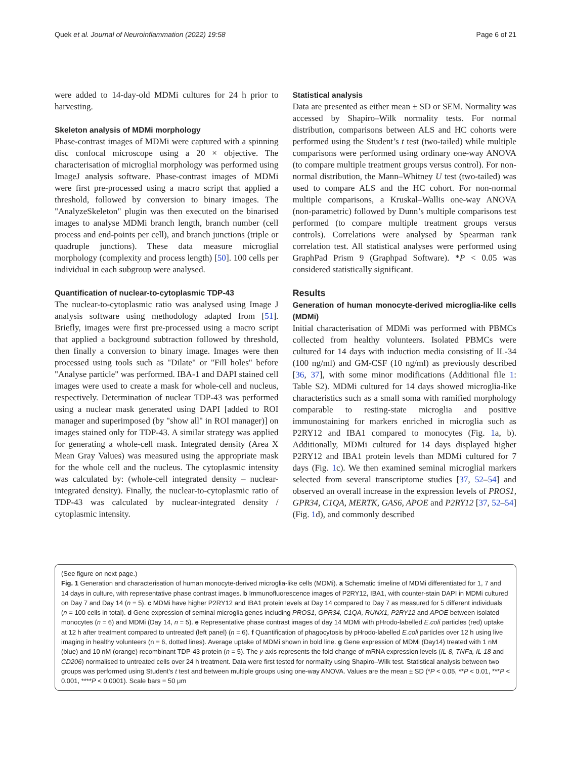Quek et al. Journal of Neuroinflammation (2022) 19:58 Page 6 of 21
were added to 14-day-old MDMi cultures for 24 h prior to harvesting.
Skeleton analysis of MDMi morphology
Phase-contrast images of MDMi were captured with a spinning disc confocal microscope using a 20 × objective. The characterisation of microglial morphology was performed using ImageJ analysis software. Phase-contrast images of MDMi were first pre-processed using a macro script that applied a threshold, followed by conversion to binary images. The "AnalyzeSkeleton" plugin was then executed on the binarised images to analyse MDMi branch length, branch number (cell process and end-points per cell), and branch junctions (triple or quadruple junctions). These data measure microglial morphology (complexity and process length) [50]. 100 cells per individual in each subgroup were analysed.
Quantification of nuclear-to-cytoplasmic TDP-43
The nuclear-to-cytoplasmic ratio was analysed using Image J analysis software using methodology adapted from [51]. Briefly, images were first pre-processed using a macro script that applied a background subtraction followed by threshold, then finally a conversion to binary image. Images were then processed using tools such as "Dilate" or "Fill holes" before "Analyse particle" was performed. IBA-1 and DAPI stained cell images were used to create a mask for whole-cell and nucleus, respectively. Determination of nuclear TDP-43 was performed using a nuclear mask generated using DAPI [added to ROI manager and superimposed (by "show all" in ROI manager)] on images stained only for TDP-43. A similar strategy was applied for generating a whole-cell mask. Integrated density (Area X Mean Gray Values) was measured using the appropriate mask for the whole cell and the nucleus. The cytoplasmic intensity was calculated by: (whole-cell integrated density – nuclear-integrated density). Finally, the nuclear-to-cytoplasmic ratio of TDP-43 was calculated by nuclear-integrated density / cytoplasmic intensity.
Statistical analysis
Data are presented as either mean ± SD or SEM. Normality was accessed by Shapiro–Wilk normality tests. For normal distribution, comparisons between ALS and HC cohorts were performed using the Student’s t test (two-tailed) while multiple comparisons were performed using ordinary one-way ANOVA (to compare multiple treatment groups versus control). For non-normal distribution, the Mann–Whitney U test (two-tailed) was used to compare ALS and the HC cohort. For non-normal multiple comparisons, a Kruskal–Wallis one-way ANOVA (non-parametric) followed by Dunn’s multiple comparisons test performed (to compare multiple treatment groups versus controls). Correlations were analysed by Spearman rank correlation test. All statistical analyses were performed using GraphPad Prism 9 (Graphpad Software). *P < 0.05 was considered statistically significant.
Results
Generation of human monocyte-derived microglia-like cells (MDMi)
Initial characterisation of MDMi was performed with PBMCs collected from healthy volunteers. Isolated PBMCs were cultured for 14 days with induction media consisting of IL-34 (100 ng/ml) and GM-CSF (10 ng/ml) as previously described [36, 37], with some minor modifications (Additional file 1: Table S2). MDMi cultured for 14 days showed microglia-like characteristics such as a small soma with ramified morphology comparable to resting-state microglia and positive immunostaining for markers enriched in microglia such as P2RY12 and IBA1 compared to monocytes (Fig. 1a, b). Additionally, MDMi cultured for 14 days displayed higher P2RY12 and IBA1 protein levels than MDMi cultured for 7 days (Fig. 1c). We then examined seminal microglial markers selected from several transcriptome studies [37, 52–54] and observed an overall increase in the expression levels of PROS1, GPR34, C1QA, MERTK, GAS6, APOE and P2RY12 [37, 52–54] (Fig. 1d), and commonly described
(See figure on next page.)
Fig. 1 Generation and characterisation of human monocyte-derived microglia-like cells (MDMi). a Schematic timeline of MDMi differentiated for 1, 7 and 14 days in culture, with representative phase contrast images. b Immunofluorescence images of P2RY12, IBA1, with counter-stain DAPI in MDMi cultured on Day 7 and Day 14 (n = 5). c MDMi have higher P2RY12 and IBA1 protein levels at Day 14 compared to Day 7 as measured for 5 different individuals (n = 100 cells in total). d Gene expression of seminal microglia genes including PROS1, GPR34, C1QA, RUNX1, P2RY12 and APOE between isolated monocytes (n = 6) and MDMi (Day 14, n = 5). e Representative phase contrast images of day 14 MDMi with pHrodo-labelled E.coli particles (red) uptake at 12 h after treatment compared to untreated (left panel) (n = 6). f Quantification of phagocytosis by pHrodo-labelled E.coli particles over 12 h using live imaging in healthy volunteers (n = 6, dotted lines). Average uptake of MDMi shown in bold line. g Gene expression of MDMi (Day14) treated with 1 nM (blue) and 10 nM (orange) recombinant TDP-43 protein (n = 5). The y-axis represents the fold change of mRNA expression levels (IL-8, TNFa, IL-18 and CD206) normalised to untreated cells over 24 h treatment. Data were first tested for normality using Shapiro–Wilk test. Statistical analysis between two groups was performed using Student’s t test and between multiple groups using one-way ANOVA. Values are the mean ± SD (*P < 0.05, **P < 0.01, ***P < 0.001, ****P < 0.0001). Scale bars = 50 μm